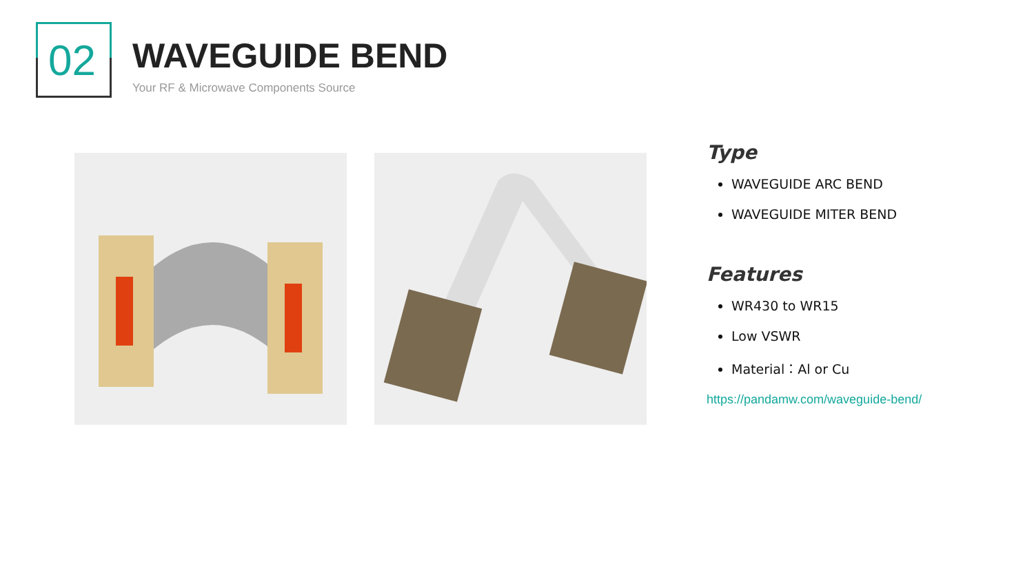02
WAVEGUIDE BEND
Your RF & Microwave Components Source
Type
WAVEGUIDE ARC BEND
WAVEGUIDE MITER BEND
Features
WR430 to WR15
Low VSWR
Material：Al or Cu
https://pandamw.com/waveguide-bend/